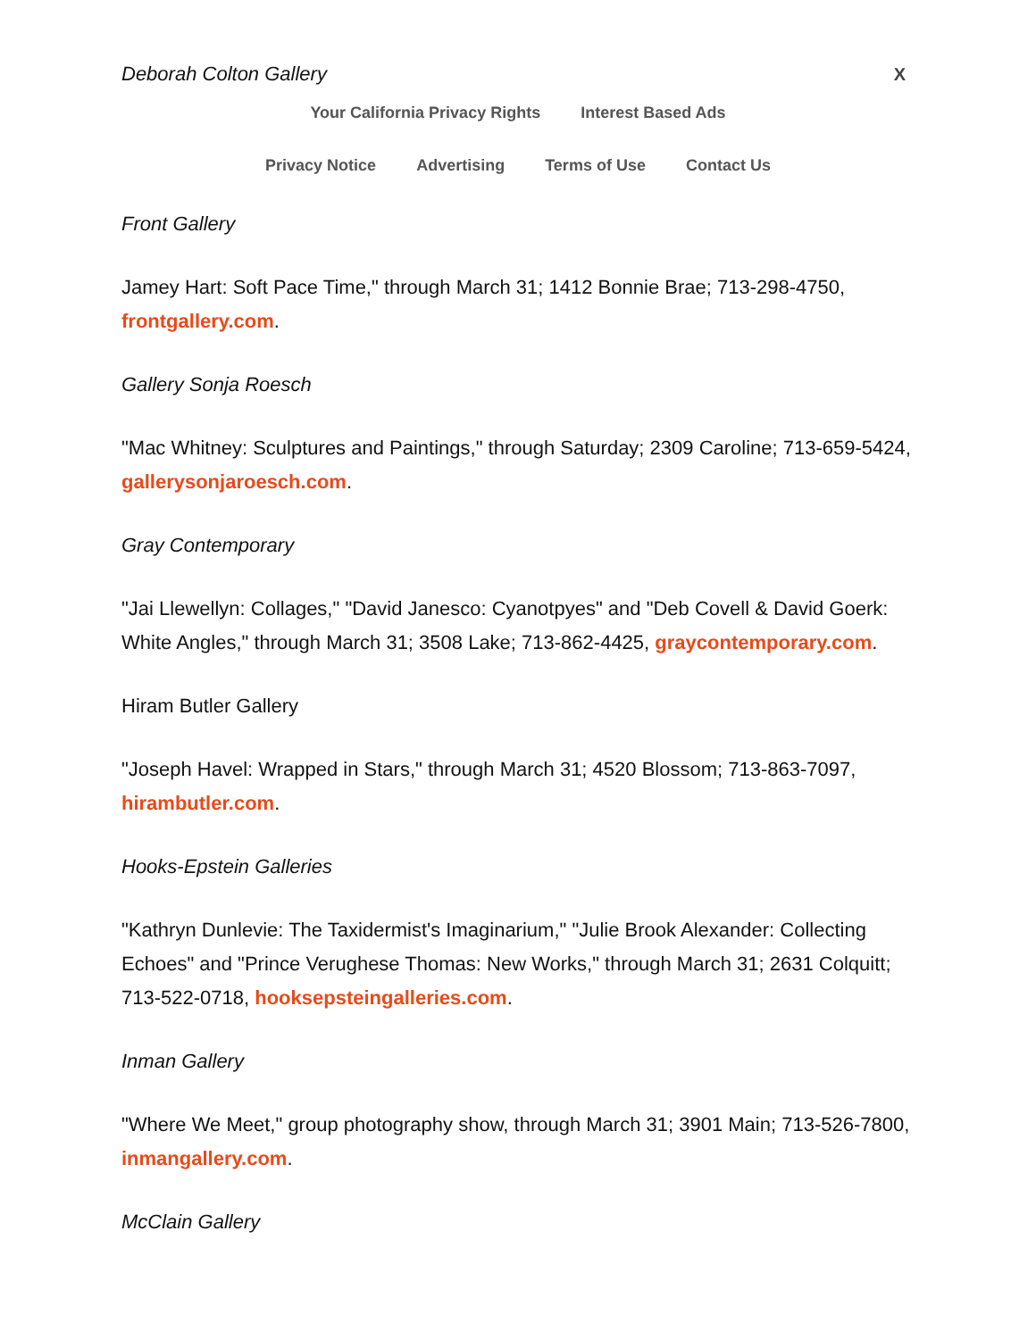Deborah Colton Gallery X
Your California Privacy Rights Interest Based Ads
Privacy Notice Advertising Terms of Use Contact Us
Front Gallery
Jamey Hart: Soft Pace Time," through March 31; 1412 Bonnie Brae; 713-298-4750, frontgallery.com.
Gallery Sonja Roesch
"Mac Whitney: Sculptures and Paintings," through Saturday; 2309 Caroline; 713-659-5424, gallerysonjaroesch.com.
Gray Contemporary
"Jai Llewellyn: Collages," "David Janesco: Cyanotpyes" and "Deb Covell & David Goerk: White Angles," through March 31; 3508 Lake; 713-862-4425, graycontemporary.com.
Hiram Butler Gallery
"Joseph Havel: Wrapped in Stars," through March 31; 4520 Blossom; 713-863-7097, hirambutler.com.
Hooks-Epstein Galleries
"Kathryn Dunlevie: The Taxidermist's Imaginarium," "Julie Brook Alexander: Collecting Echoes" and "Prince Verughese Thomas: New Works," through March 31; 2631 Colquitt; 713-522-0718, hooksepsteingalleries.com.
Inman Gallery
"Where We Meet," group photography show, through March 31; 3901 Main; 713-526-7800, inmangallery.com.
McClain Gallery